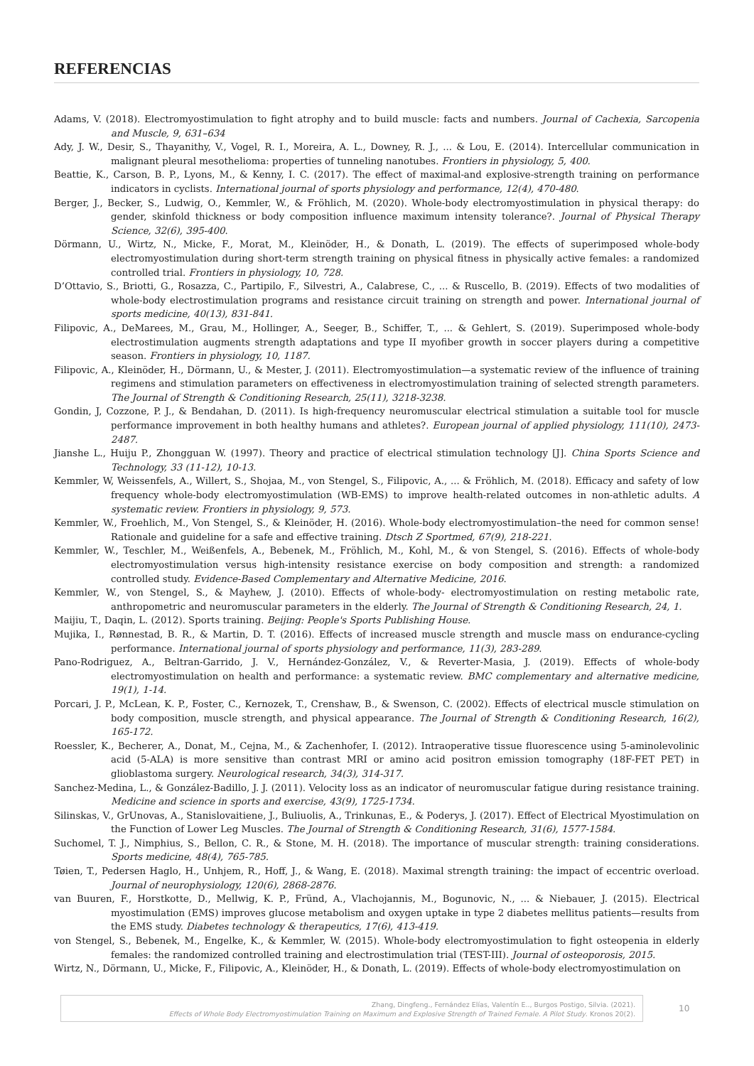REFERENCIAS
Adams, V. (2018). Electromyostimulation to fight atrophy and to build muscle: facts and numbers. Journal of Cachexia, Sarcopenia and Muscle, 9, 631–634
Ady, J. W., Desir, S., Thayanithy, V., Vogel, R. I., Moreira, A. L., Downey, R. J., ... & Lou, E. (2014). Intercellular communication in malignant pleural mesothelioma: properties of tunneling nanotubes. Frontiers in physiology, 5, 400.
Beattie, K., Carson, B. P., Lyons, M., & Kenny, I. C. (2017). The effect of maximal-and explosive-strength training on performance indicators in cyclists. International journal of sports physiology and performance, 12(4), 470-480.
Berger, J., Becker, S., Ludwig, O., Kemmler, W., & Fröhlich, M. (2020). Whole-body electromyostimulation in physical therapy: do gender, skinfold thickness or body composition influence maximum intensity tolerance?. Journal of Physical Therapy Science, 32(6), 395-400.
Dörmann, U., Wirtz, N., Micke, F., Morat, M., Kleinöder, H., & Donath, L. (2019). The effects of superimposed whole-body electromyostimulation during short-term strength training on physical fitness in physically active females: a randomized controlled trial. Frontiers in physiology, 10, 728.
D’Ottavio, S., Briotti, G., Rosazza, C., Partipilo, F., Silvestri, A., Calabrese, C., ... & Ruscello, B. (2019). Effects of two modalities of whole-body electrostimulation programs and resistance circuit training on strength and power. International journal of sports medicine, 40(13), 831-841.
Filipovic, A., DeMarees, M., Grau, M., Hollinger, A., Seeger, B., Schiffer, T., ... & Gehlert, S. (2019). Superimposed whole-body electrostimulation augments strength adaptations and type II myofiber growth in soccer players during a competitive season. Frontiers in physiology, 10, 1187.
Filipovic, A., Kleinöder, H., Dörmann, U., & Mester, J. (2011). Electromyostimulation—a systematic review of the influence of training regimens and stimulation parameters on effectiveness in electromyostimulation training of selected strength parameters. The Journal of Strength & Conditioning Research, 25(11), 3218-3238.
Gondin, J, Cozzone, P. J., & Bendahan, D. (2011). Is high-frequency neuromuscular electrical stimulation a suitable tool for muscle performance improvement in both healthy humans and athletes?. European journal of applied physiology, 111(10), 2473-2487.
Jianshe L., Huiju P., Zhongguan W. (1997). Theory and practice of electrical stimulation technology [J]. China Sports Science and Technology, 33 (11-12), 10-13.
Kemmler, W, Weissenfels, A., Willert, S., Shojaa, M., von Stengel, S., Filipovic, A., ... & Fröhlich, M. (2018). Efficacy and safety of low frequency whole-body electromyostimulation (WB-EMS) to improve health-related outcomes in non-athletic adults. A systematic review. Frontiers in physiology, 9, 573.
Kemmler, W., Froehlich, M., Von Stengel, S., & Kleinöder, H. (2016). Whole-body electromyostimulation–the need for common sense! Rationale and guideline for a safe and effective training. Dtsch Z Sportmed, 67(9), 218-221.
Kemmler, W., Teschler, M., Weißenfels, A., Bebenek, M., Fröhlich, M., Kohl, M., & von Stengel, S. (2016). Effects of whole-body electromyostimulation versus high-intensity resistance exercise on body composition and strength: a randomized controlled study. Evidence-Based Complementary and Alternative Medicine, 2016.
Kemmler, W., von Stengel, S., & Mayhew, J. (2010). Effects of whole-body- electromyostimulation on resting metabolic rate, anthropometric and neuromuscular parameters in the elderly. The Journal of Strength & Conditioning Research, 24, 1.
Maijiu, T., Daqin, L. (2012). Sports training. Beijing: People's Sports Publishing House.
Mujika, I., Rønnestad, B. R., & Martin, D. T. (2016). Effects of increased muscle strength and muscle mass on endurance-cycling performance. International journal of sports physiology and performance, 11(3), 283-289.
Pano-Rodriguez, A., Beltran-Garrido, J. V., Hernández-González, V., & Reverter-Masia, J. (2019). Effects of whole-body electromyostimulation on health and performance: a systematic review. BMC complementary and alternative medicine, 19(1), 1-14.
Porcari, J. P., McLean, K. P., Foster, C., Kernozek, T., Crenshaw, B., & Swenson, C. (2002). Effects of electrical muscle stimulation on body composition, muscle strength, and physical appearance. The Journal of Strength & Conditioning Research, 16(2), 165-172.
Roessler, K., Becherer, A., Donat, M., Cejna, M., & Zachenhofer, I. (2012). Intraoperative tissue fluorescence using 5-aminolevolinic acid (5-ALA) is more sensitive than contrast MRI or amino acid positron emission tomography (18F-FET PET) in glioblastoma surgery. Neurological research, 34(3), 314-317.
Sanchez-Medina, L., & González-Badillo, J. J. (2011). Velocity loss as an indicator of neuromuscular fatigue during resistance training. Medicine and science in sports and exercise, 43(9), 1725-1734.
Silinskas, V., GrUnovas, A., Stanislovaitiene, J., Buliuolis, A., Trinkunas, E., & Poderys, J. (2017). Effect of Electrical Myostimulation on the Function of Lower Leg Muscles. The Journal of Strength & Conditioning Research, 31(6), 1577-1584.
Suchomel, T. J., Nimphius, S., Bellon, C. R., & Stone, M. H. (2018). The importance of muscular strength: training considerations. Sports medicine, 48(4), 765-785.
Tøien, T., Pedersen Haglo, H., Unhjem, R., Hoff, J., & Wang, E. (2018). Maximal strength training: the impact of eccentric overload. Journal of neurophysiology, 120(6), 2868-2876.
van Buuren, F., Horstkotte, D., Mellwig, K. P., Fründ, A., Vlachojannis, M., Bogunovic, N., ... & Niebauer, J. (2015). Electrical myostimulation (EMS) improves glucose metabolism and oxygen uptake in type 2 diabetes mellitus patients—results from the EMS study. Diabetes technology & therapeutics, 17(6), 413-419.
von Stengel, S., Bebenek, M., Engelke, K., & Kemmler, W. (2015). Whole-body electromyostimulation to fight osteopenia in elderly females: the randomized controlled training and electrostimulation trial (TEST-III). Journal of osteoporosis, 2015.
Wirtz, N., Dörmann, U., Micke, F., Filipovic, A., Kleinöder, H., & Donath, L. (2019). Effects of whole-body electromyostimulation on
Zhang, Dingfeng., Fernández Elías, Valentín E.., Burgos Postigo, Silvia. (2021).
Effects of Whole Body Electromyostimulation Training on Maximum and Explosive Strength of Trained Female. A Pilot Study. Kronos 20(2).
10